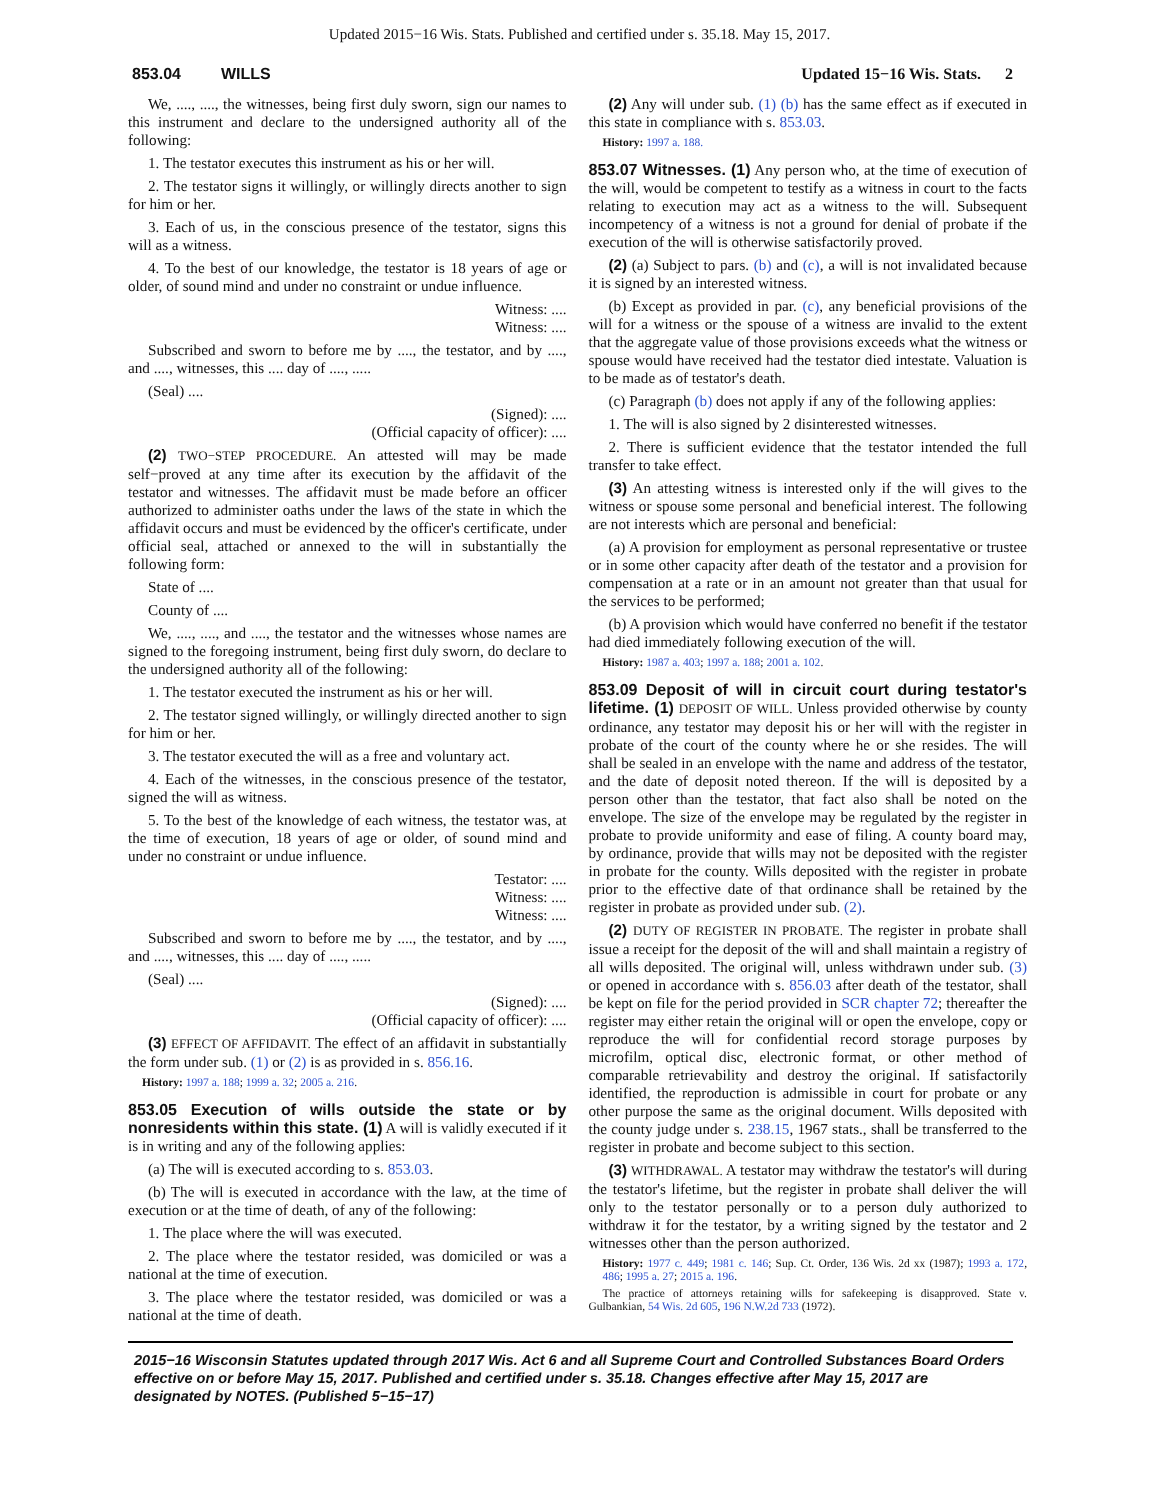Updated 2015−16 Wis. Stats. Published and certified under s. 35.18. May 15, 2017.
853.04 WILLS Updated 15−16 Wis. Stats. 2
We, ...., ...., the witnesses, being first duly sworn, sign our names to this instrument and declare to the undersigned authority all of the following:
1. The testator executes this instrument as his or her will.
2. The testator signs it willingly, or willingly directs another to sign for him or her.
3. Each of us, in the conscious presence of the testator, signs this will as a witness.
4. To the best of our knowledge, the testator is 18 years of age or older, of sound mind and under no constraint or undue influence.
Witness: ....
Witness: ....
Subscribed and sworn to before me by ...., the testator, and by ...., and ...., witnesses, this .... day of ...., .....
(Seal) ....
(Signed): ....
(Official capacity of officer): ....
(2) TWO−STEP PROCEDURE. An attested will may be made self−proved at any time after its execution by the affidavit of the testator and witnesses. The affidavit must be made before an officer authorized to administer oaths under the laws of the state in which the affidavit occurs and must be evidenced by the officer's certificate, under official seal, attached or annexed to the will in substantially the following form:
State of ....
County of ....
We, ...., ...., and ...., the testator and the witnesses whose names are signed to the foregoing instrument, being first duly sworn, do declare to the undersigned authority all of the following:
1. The testator executed the instrument as his or her will.
2. The testator signed willingly, or willingly directed another to sign for him or her.
3. The testator executed the will as a free and voluntary act.
4. Each of the witnesses, in the conscious presence of the testator, signed the will as witness.
5. To the best of the knowledge of each witness, the testator was, at the time of execution, 18 years of age or older, of sound mind and under no constraint or undue influence.
Testator: ....
Witness: ....
Witness: ....
Subscribed and sworn to before me by ...., the testator, and by ...., and ...., witnesses, this .... day of ...., .....
(Seal) ....
(Signed): ....
(Official capacity of officer): ....
(3) EFFECT OF AFFIDAVIT. The effect of an affidavit in substantially the form under sub. (1) or (2) is as provided in s. 856.16.
History: 1997 a. 188; 1999 a. 32; 2005 a. 216.
853.05 Execution of wills outside the state or by nonresidents within this state. (1) A will is validly executed if it is in writing and any of the following applies:
(a) The will is executed according to s. 853.03.
(b) The will is executed in accordance with the law, at the time of execution or at the time of death, of any of the following:
1. The place where the will was executed.
2. The place where the testator resided, was domiciled or was a national at the time of execution.
3. The place where the testator resided, was domiciled or was a national at the time of death.
(2) Any will under sub. (1) (b) has the same effect as if executed in this state in compliance with s. 853.03.
History: 1997 a. 188.
853.07 Witnesses. (1) Any person who, at the time of execution of the will, would be competent to testify as a witness in court to the facts relating to execution may act as a witness to the will. Subsequent incompetency of a witness is not a ground for denial of probate if the execution of the will is otherwise satisfactorily proved.
(2) (a) Subject to pars. (b) and (c), a will is not invalidated because it is signed by an interested witness.
(b) Except as provided in par. (c), any beneficial provisions of the will for a witness or the spouse of a witness are invalid to the extent that the aggregate value of those provisions exceeds what the witness or spouse would have received had the testator died intestate. Valuation is to be made as of testator's death.
(c) Paragraph (b) does not apply if any of the following applies:
1. The will is also signed by 2 disinterested witnesses.
2. There is sufficient evidence that the testator intended the full transfer to take effect.
(3) An attesting witness is interested only if the will gives to the witness or spouse some personal and beneficial interest. The following are not interests which are personal and beneficial:
(a) A provision for employment as personal representative or trustee or in some other capacity after death of the testator and a provision for compensation at a rate or in an amount not greater than that usual for the services to be performed;
(b) A provision which would have conferred no benefit if the testator had died immediately following execution of the will.
History: 1987 a. 403; 1997 a. 188; 2001 a. 102.
853.09 Deposit of will in circuit court during testator's lifetime. (1) DEPOSIT OF WILL. Unless provided otherwise by county ordinance, any testator may deposit his or her will with the register in probate of the court of the county where he or she resides. The will shall be sealed in an envelope with the name and address of the testator, and the date of deposit noted thereon. If the will is deposited by a person other than the testator, that fact also shall be noted on the envelope. The size of the envelope may be regulated by the register in probate to provide uniformity and ease of filing. A county board may, by ordinance, provide that wills may not be deposited with the register in probate for the county. Wills deposited with the register in probate prior to the effective date of that ordinance shall be retained by the register in probate as provided under sub. (2).
(2) DUTY OF REGISTER IN PROBATE. The register in probate shall issue a receipt for the deposit of the will and shall maintain a registry of all wills deposited. The original will, unless withdrawn under sub. (3) or opened in accordance with s. 856.03 after death of the testator, shall be kept on file for the period provided in SCR chapter 72; thereafter the register may either retain the original will or open the envelope, copy or reproduce the will for confidential record storage purposes by microfilm, optical disc, electronic format, or other method of comparable retrievability and destroy the original. If satisfactorily identified, the reproduction is admissible in court for probate or any other purpose the same as the original document. Wills deposited with the county judge under s. 238.15, 1967 stats., shall be transferred to the register in probate and become subject to this section.
(3) WITHDRAWAL. A testator may withdraw the testator's will during the testator's lifetime, but the register in probate shall deliver the will only to the testator personally or to a person duly authorized to withdraw it for the testator, by a writing signed by the testator and 2 witnesses other than the person authorized.
History: 1977 c. 449; 1981 c. 146; Sup. Ct. Order, 136 Wis. 2d xx (1987); 1993 a. 172, 486; 1995 a. 27; 2015 a. 196.
The practice of attorneys retaining wills for safekeeping is disapproved. State v. Gulbankian, 54 Wis. 2d 605, 196 N.W.2d 733 (1972).
2015−16 Wisconsin Statutes updated through 2017 Wis. Act 6 and all Supreme Court and Controlled Substances Board Orders effective on or before May 15, 2017. Published and certified under s. 35.18. Changes effective after May 15, 2017 are designated by NOTES. (Published 5−15−17)